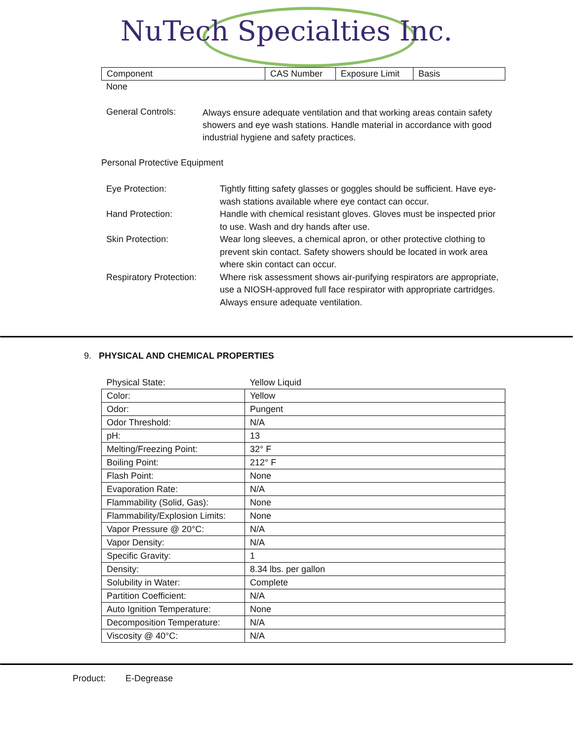NuTech Specialties Inc.
| Component | CAS Number | Exposure Limit | Basis |
None
General Controls:
Always ensure adequate ventilation and that working areas contain safety showers and eye wash stations. Handle material in accordance with good industrial hygiene and safety practices.
Personal Protective Equipment
Eye Protection: Tightly fitting safety glasses or goggles should be sufficient. Have eye-wash stations available where eye contact can occur.
Hand Protection: Handle with chemical resistant gloves. Gloves must be inspected prior to use. Wash and dry hands after use.
Skin Protection: Wear long sleeves, a chemical apron, or other protective clothing to prevent skin contact. Safety showers should be located in work area where skin contact can occur.
Respiratory Protection:
Where risk assessment shows air-purifying respirators are appropriate, use a NIOSH-approved full face respirator with appropriate cartridges. Always ensure adequate ventilation.
9. PHYSICAL AND CHEMICAL PROPERTIES
| Physical State: | Yellow Liquid |
| Color: | Yellow |
| Odor: | Pungent |
| Odor Threshold: | N/A |
| pH: | 13 |
| Melting/Freezing Point: | 32° F |
| Boiling Point: | 212° F |
| Flash Point: | None |
| Evaporation Rate: | N/A |
| Flammability (Solid, Gas): | None |
| Flammability/Explosion Limits: | None |
| Vapor Pressure @ 20°C: | N/A |
| Vapor Density: | N/A |
| Specific Gravity: | 1 |
| Density: | 8.34 lbs. per gallon |
| Solubility in Water: | Complete |
| Partition Coefficient: | N/A |
| Auto Ignition Temperature: | None |
| Decomposition Temperature: | N/A |
| Viscosity @ 40°C: | N/A |
Product: E-Degrease